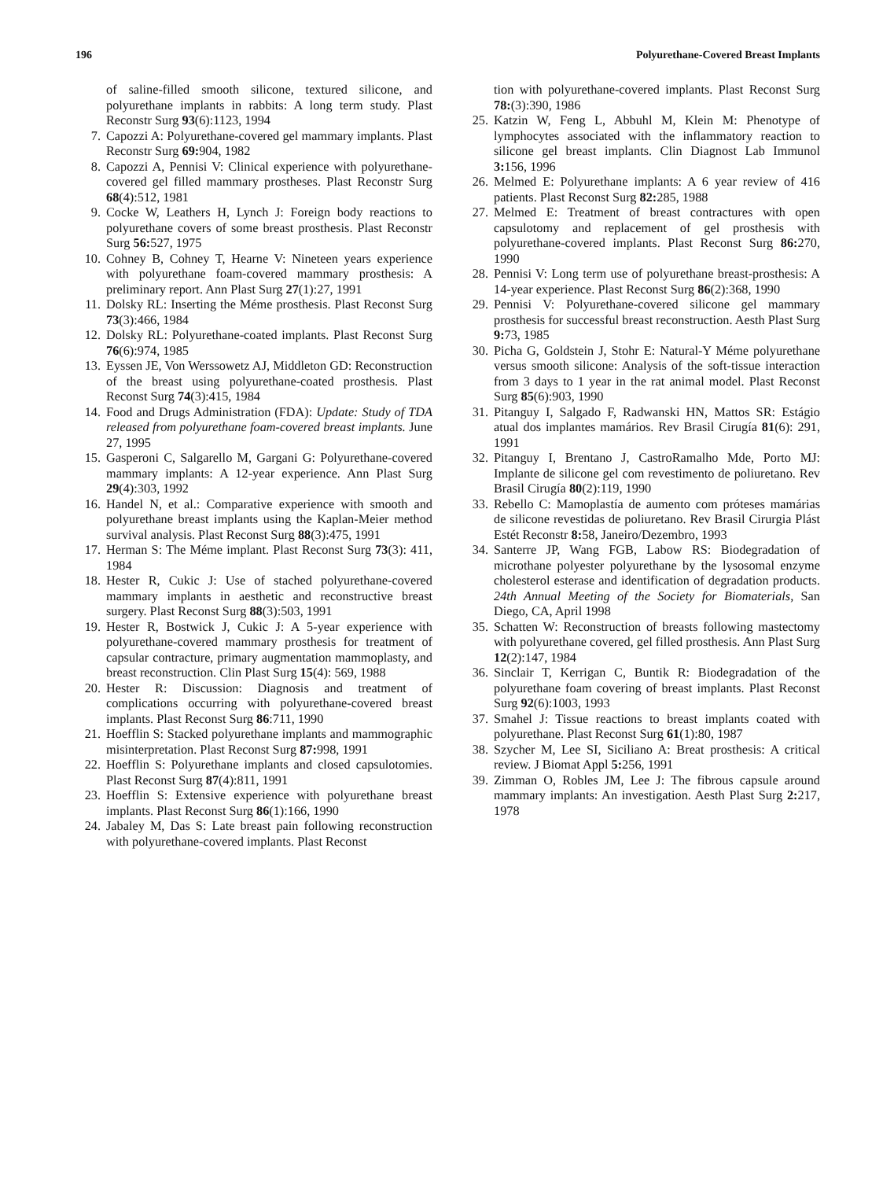196 Polyurethane-Covered Breast Implants
of saline-filled smooth silicone, textured silicone, and polyurethane implants in rabbits: A long term study. Plast Reconstr Surg 93(6):1123, 1994
7. Capozzi A: Polyurethane-covered gel mammary implants. Plast Reconstr Surg 69: 904, 1982
8. Capozzi A, Pennisi V: Clinical experience with polyurethane-covered gel filled mammary prostheses. Plast Reconstr Surg 68(4):512, 1981
9. Cocke W, Leathers H, Lynch J: Foreign body reactions to polyurethane covers of some breast prosthesis. Plast Reconstr Surg 56: 527, 1975
10. Cohney B, Cohney T, Hearne V: Nineteen years experience with polyurethane foam-covered mammary prosthesis: A preliminary report. Ann Plast Surg 27(1):27, 1991
11. Dolsky RL: Inserting the Méme prosthesis. Plast Reconst Surg 73(3):466, 1984
12. Dolsky RL: Polyurethane-coated implants. Plast Reconst Surg 76(6):974, 1985
13. Eyssen JE, Von Werssowetz AJ, Middleton GD: Reconstruction of the breast using polyurethane-coated prosthesis. Plast Reconst Surg 74(3):415, 1984
14. Food and Drugs Administration (FDA): Update: Study of TDA released from polyurethane foam-covered breast implants. June 27, 1995
15. Gasperoni C, Salgarello M, Gargani G: Polyurethane-covered mammary implants: A 12-year experience. Ann Plast Surg 29(4):303, 1992
16. Handel N, et al.: Comparative experience with smooth and polyurethane breast implants using the Kaplan-Meier method survival analysis. Plast Reconst Surg 88(3):475, 1991
17. Herman S: The Méme implant. Plast Reconst Surg 73(3): 411, 1984
18. Hester R, Cukic J: Use of stached polyurethane-covered mammary implants in aesthetic and reconstructive breast surgery. Plast Reconst Surg 88(3):503, 1991
19. Hester R, Bostwick J, Cukic J: A 5-year experience with polyurethane-covered mammary prosthesis for treatment of capsular contracture, primary augmentation mammoplasty, and breast reconstruction. Clin Plast Surg 15(4): 569, 1988
20. Hester R: Discussion: Diagnosis and treatment of complications occurring with polyurethane-covered breast implants. Plast Reconst Surg 86:711, 1990
21. Hoefflin S: Stacked polyurethane implants and mammographic misinterpretation. Plast Reconst Surg 87: 998, 1991
22. Hoefflin S: Polyurethane implants and closed capsulotomies. Plast Reconst Surg 87(4):811, 1991
23. Hoefflin S: Extensive experience with polyurethane breast implants. Plast Reconst Surg 86(1):166, 1990
24. Jabaley M, Das S: Late breast pain following reconstruction with polyurethane-covered implants. Plast Reconst
tion with polyurethane-covered implants. Plast Reconst Surg 78:(3):390, 1986
25. Katzin W, Feng L, Abbuhl M, Klein M: Phenotype of lymphocytes associated with the inflammatory reaction to silicone gel breast implants. Clin Diagnost Lab Immunol 3: 156, 1996
26. Melmed E: Polyurethane implants: A 6 year review of 416 patients. Plast Reconst Surg 82: 285, 1988
27. Melmed E: Treatment of breast contractures with open capsulotomy and replacement of gel prosthesis with polyurethane-covered implants. Plast Reconst Surg 86: 270, 1990
28. Pennisi V: Long term use of polyurethane breast-prosthesis: A 14-year experience. Plast Reconst Surg 86(2):368, 1990
29. Pennisi V: Polyurethane-covered silicone gel mammary prosthesis for successful breast reconstruction. Aesth Plast Surg 9: 73, 1985
30. Picha G, Goldstein J, Stohr E: Natural-Y Méme polyurethane versus smooth silicone: Analysis of the soft-tissue interaction from 3 days to 1 year in the rat animal model. Plast Reconst Surg 85(6):903, 1990
31. Pitanguy I, Salgado F, Radwanski HN, Mattos SR: Estágio atual dos implantes mamários. Rev Brasil Cirugía 81(6): 291, 1991
32. Pitanguy I, Brentano J, CastroRamalho Mde, Porto MJ: Implante de silicone gel com revestimento de poliuretano. Rev Brasil Cirugía 80(2):119, 1990
33. Rebello C: Mamoplastía de aumento com próteses mamárias de silicone revestidas de poliuretano. Rev Brasil Cirurgia Plást Estét Reconstr 8: 58, Janeiro/Dezembro, 1993
34. Santerre JP, Wang FGB, Labow RS: Biodegradation of microthane polyester polyurethane by the lysosomal enzyme cholesterol esterase and identification of degradation products. 24th Annual Meeting of the Society for Biomaterials, San Diego, CA, April 1998
35. Schatten W: Reconstruction of breasts following mastectomy with polyurethane covered, gel filled prosthesis. Ann Plast Surg 12(2):147, 1984
36. Sinclair T, Kerrigan C, Buntik R: Biodegradation of the polyurethane foam covering of breast implants. Plast Reconst Surg 92(6):1003, 1993
37. Smahel J: Tissue reactions to breast implants coated with polyurethane. Plast Reconst Surg 61(1):80, 1987
38. Szycher M, Lee SI, Siciliano A: Breat prosthesis: A critical review. J Biomat Appl 5: 256, 1991
39. Zimman O, Robles JM, Lee J: The fibrous capsule around mammary implants: An investigation. Aesth Plast Surg 2: 217, 1978